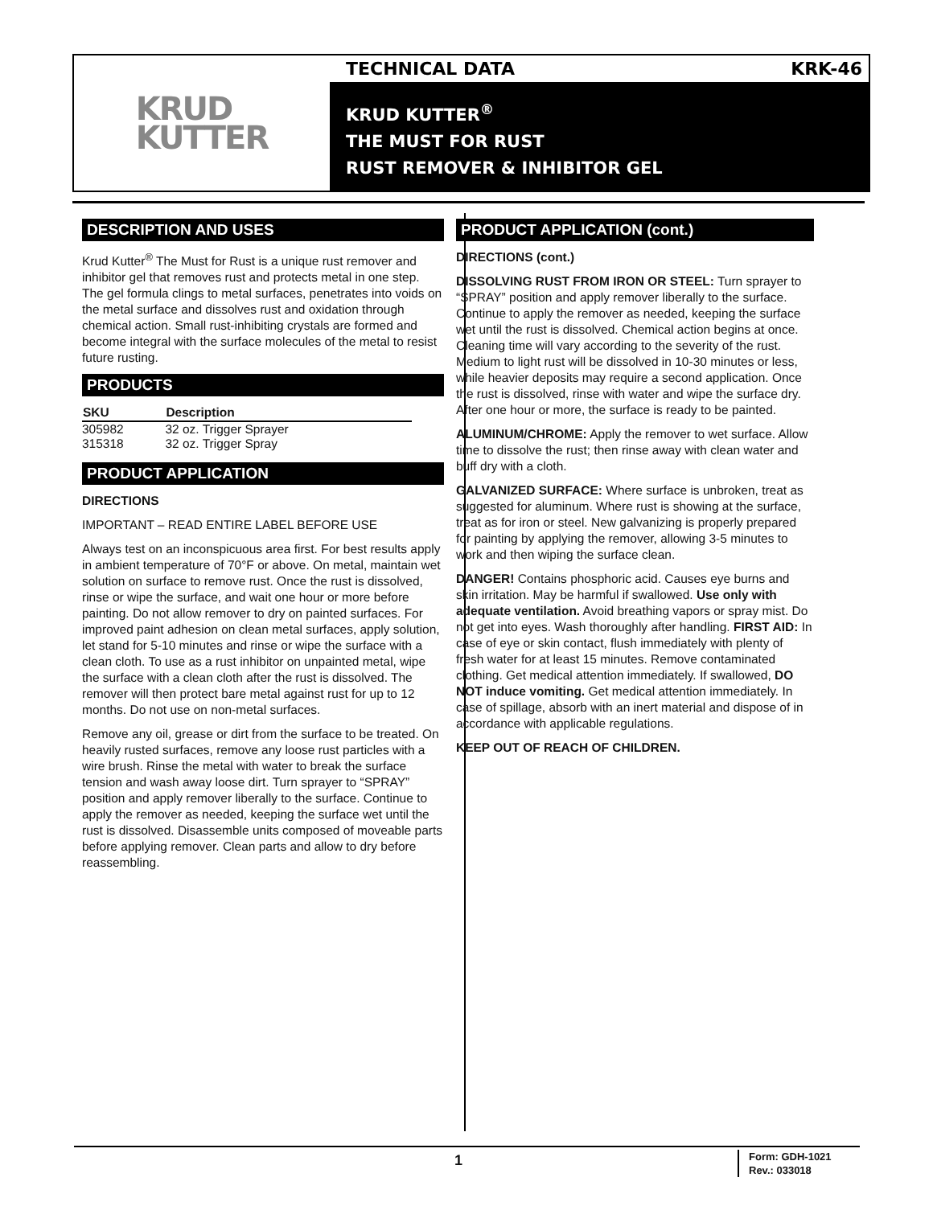KRUD
KUTTER
TECHNICAL DATA KRK-46
KRUD KUTTER<sup>®</sup>
THE MUST FOR RUST
RUST REMOVER & INHIBITOR GEL
DESCRIPTION AND USES
Krud Kutter<sup>®</sup> The Must for Rust is a unique rust remover and inhibitor gel that removes rust and protects metal in one step. The gel formula clings to metal surfaces, penetrates into voids on the metal surface and dissolves rust and oxidation through chemical action. Small rust-inhibiting crystals are formed and become integral with the surface molecules of the metal to resist future rusting.
PRODUCTS
| SKU | Description |
| --- | --- |
| 305982 | 32 oz. Trigger Sprayer |
| 315318 | 32 oz. Trigger Spray |
PRODUCT APPLICATION
DIRECTIONS
IMPORTANT – READ ENTIRE LABEL BEFORE USE
Always test on an inconspicuous area first. For best results apply in ambient temperature of 70°F or above. On metal, maintain wet solution on surface to remove rust. Once the rust is dissolved, rinse or wipe the surface, and wait one hour or more before painting. Do not allow remover to dry on painted surfaces. For improved paint adhesion on clean metal surfaces, apply solution, let stand for 5-10 minutes and rinse or wipe the surface with a clean cloth. To use as a rust inhibitor on unpainted metal, wipe the surface with a clean cloth after the rust is dissolved. The remover will then protect bare metal against rust for up to 12 months. Do not use on non-metal surfaces.
Remove any oil, grease or dirt from the surface to be treated. On heavily rusted surfaces, remove any loose rust particles with a wire brush. Rinse the metal with water to break the surface tension and wash away loose dirt. Turn sprayer to “SPRAY” position and apply remover liberally to the surface. Continue to apply the remover as needed, keeping the surface wet until the rust is dissolved. Disassemble units composed of moveable parts before applying remover. Clean parts and allow to dry before reassembling.
PRODUCT APPLICATION (cont.)
DIRECTIONS (cont.)
DISSOLVING RUST FROM IRON OR STEEL: Turn sprayer to “SPRAY” position and apply remover liberally to the surface. Continue to apply the remover as needed, keeping the surface wet until the rust is dissolved. Chemical action begins at once. Cleaning time will vary according to the severity of the rust. Medium to light rust will be dissolved in 10-30 minutes or less, while heavier deposits may require a second application. Once the rust is dissolved, rinse with water and wipe the surface dry. After one hour or more, the surface is ready to be painted.
ALUMINUM/CHROME: Apply the remover to wet surface. Allow time to dissolve the rust; then rinse away with clean water and buff dry with a cloth.
GALVANIZED SURFACE: Where surface is unbroken, treat as suggested for aluminum. Where rust is showing at the surface, treat as for iron or steel. New galvanizing is properly prepared for painting by applying the remover, allowing 3-5 minutes to work and then wiping the surface clean.
DANGER! Contains phosphoric acid. Causes eye burns and skin irritation. May be harmful if swallowed. Use only with adequate ventilation. Avoid breathing vapors or spray mist. Do not get into eyes. Wash thoroughly after handling. FIRST AID: In case of eye or skin contact, flush immediately with plenty of fresh water for at least 15 minutes. Remove contaminated clothing. Get medical attention immediately. If swallowed, DO NOT induce vomiting. Get medical attention immediately. In case of spillage, absorb with an inert material and dispose of in accordance with applicable regulations.
KEEP OUT OF REACH OF CHILDREN.
1
Form: GDH-1021
Rev.: 033018